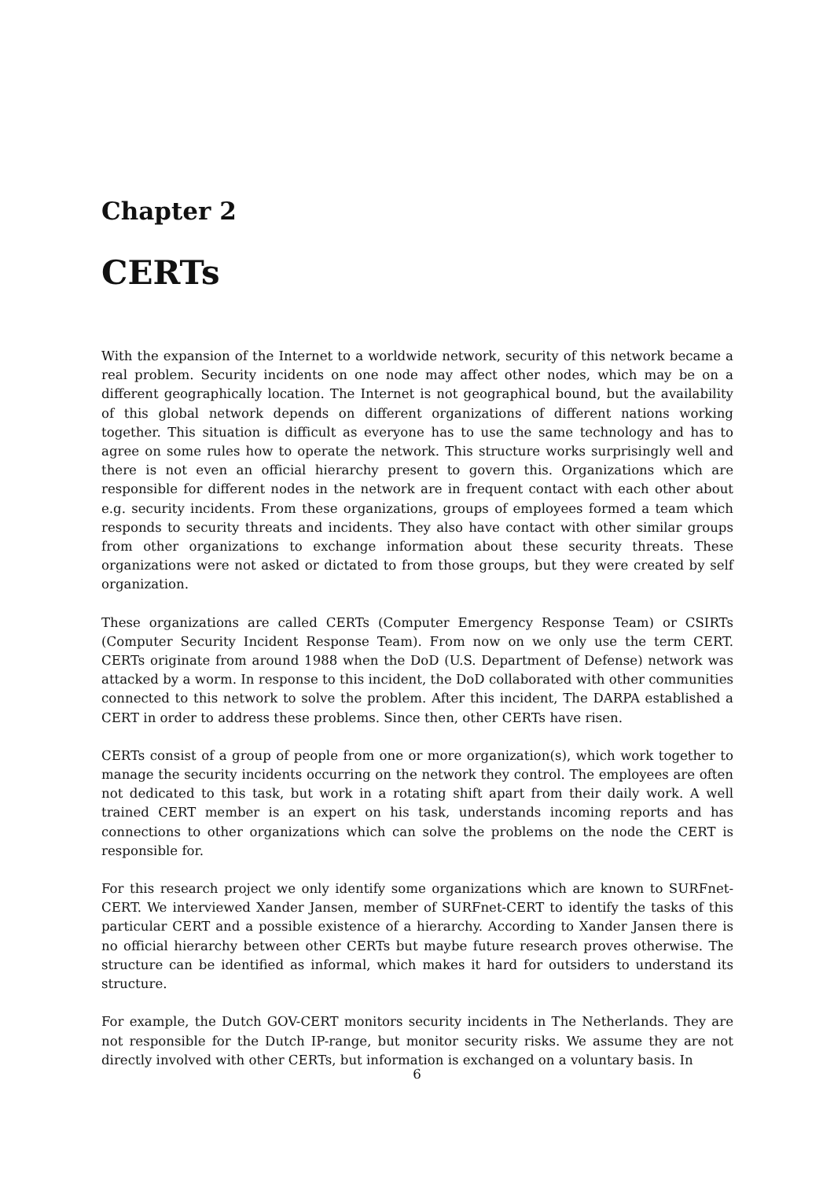Chapter 2
CERTs
With the expansion of the Internet to a worldwide network, security of this network became a real problem. Security incidents on one node may affect other nodes, which may be on a different geographically location. The Internet is not geographical bound, but the availability of this global network depends on different organizations of different nations working together. This situation is difficult as everyone has to use the same technology and has to agree on some rules how to operate the network. This structure works surprisingly well and there is not even an official hierarchy present to govern this. Organizations which are responsible for different nodes in the network are in frequent contact with each other about e.g. security incidents. From these organizations, groups of employees formed a team which responds to security threats and incidents. They also have contact with other similar groups from other organizations to exchange information about these security threats. These organizations were not asked or dictated to from those groups, but they were created by self organization.
These organizations are called CERTs (Computer Emergency Response Team) or CSIRTs (Computer Security Incident Response Team). From now on we only use the term CERT. CERTs originate from around 1988 when the DoD (U.S. Department of Defense) network was attacked by a worm. In response to this incident, the DoD collaborated with other communities connected to this network to solve the problem. After this incident, The DARPA established a CERT in order to address these problems. Since then, other CERTs have risen.
CERTs consist of a group of people from one or more organization(s), which work together to manage the security incidents occurring on the network they control. The employees are often not dedicated to this task, but work in a rotating shift apart from their daily work. A well trained CERT member is an expert on his task, understands incoming reports and has connections to other organizations which can solve the problems on the node the CERT is responsible for.
For this research project we only identify some organizations which are known to SURFnet-CERT. We interviewed Xander Jansen, member of SURFnet-CERT to identify the tasks of this particular CERT and a possible existence of a hierarchy. According to Xander Jansen there is no official hierarchy between other CERTs but maybe future research proves otherwise. The structure can be identified as informal, which makes it hard for outsiders to understand its structure.
For example, the Dutch GOV-CERT monitors security incidents in The Netherlands. They are not responsible for the Dutch IP-range, but monitor security risks. We assume they are not directly involved with other CERTs, but information is exchanged on a voluntary basis. In
6